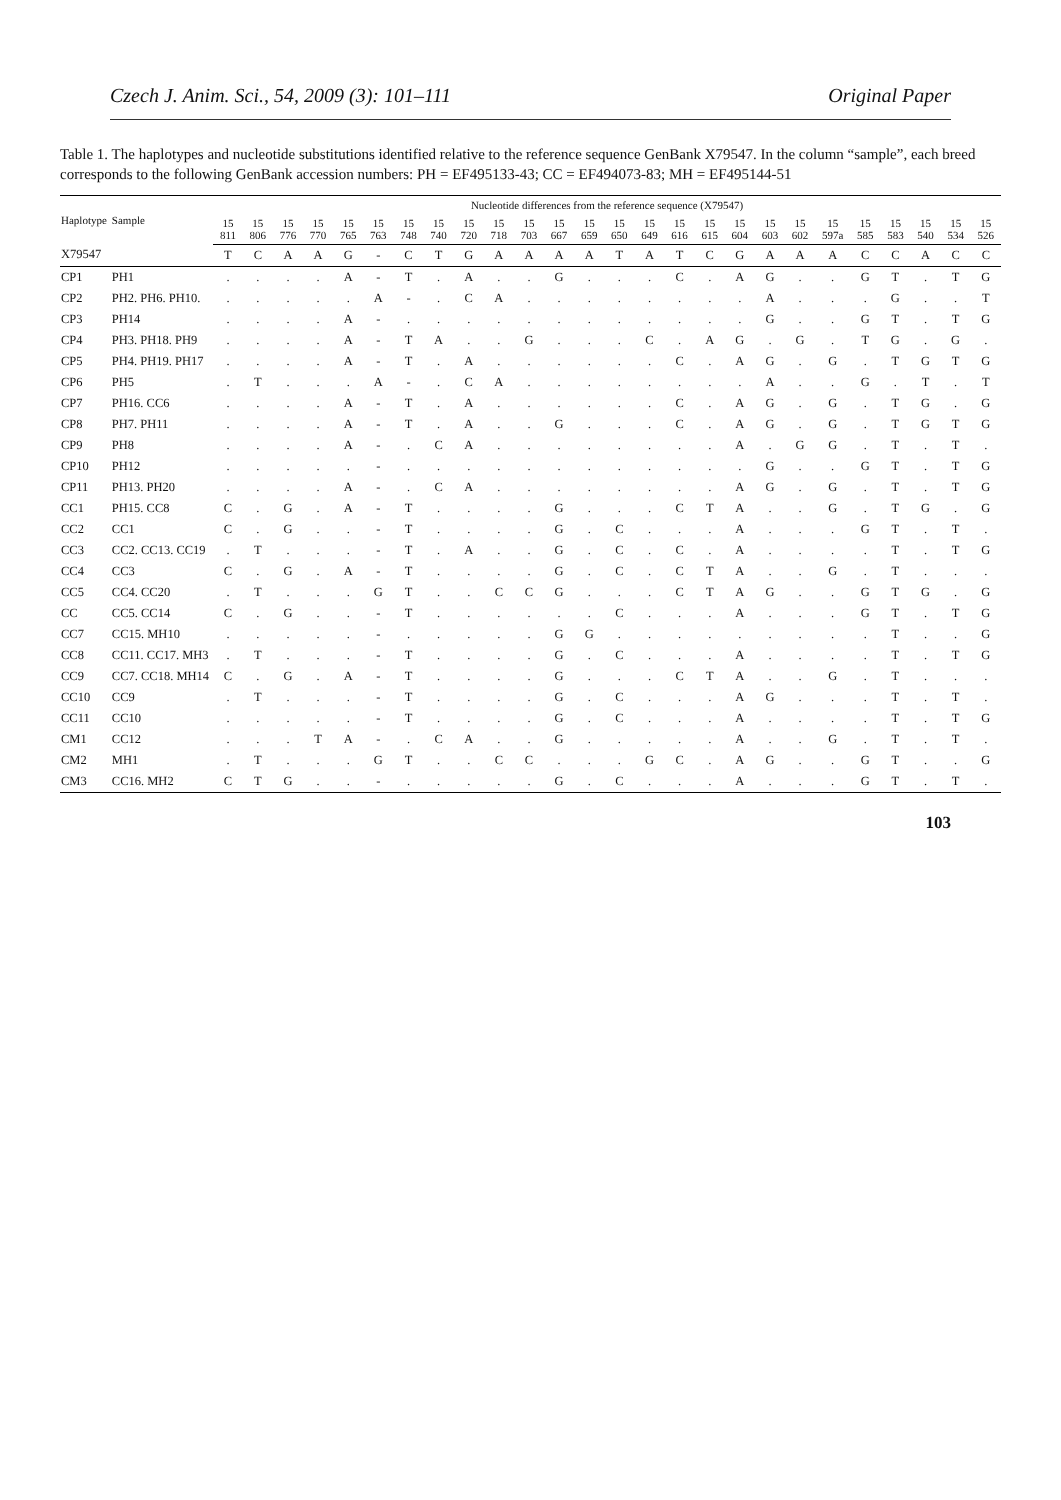Czech J. Anim. Sci., 54, 2009 (3): 101–111 Original Paper
Table 1. The haplotypes and nucleotide substitutions identified relative to the reference sequence GenBank X79547. In the column “sample”, each breed corresponds to the following GenBank accession numbers: PH = EF495133-43; CC = EF494073-83; MH = EF495144-51
| Haplotype | Sample | Nucleotide differences from the reference sequence (X79547) | | | | | | | | | | | | | | | | | | | | | | | | | |
| --- | --- | --- | --- | --- | --- | --- | --- | --- | --- | --- | --- | --- | --- | --- | --- | --- | --- | --- | --- | --- | --- | --- | --- | --- | --- | --- | --- |
| | | 15 811 | 15 806 | 15 776 | 15 770 | 15 765 | 15 763 | 15 748 | 15 740 | 15 720 | 15 718 | 15 703 | 15 667 | 15 659 | 15 650 | 15 649 | 15 616 | 15 615 | 15 604 | 15 603 | 15 602 | 15 597a | 15 585 | 15 583 | 15 540 | 15 534 | 15 526 |
| X79547 | | T | C | A | A | G | - | C | T | G | A | A | A | A | T | A | T | C | G | A | A | A | C | C | A | C | C |
| CP1 | PH1 | . | . | . | . | A | - | T | . | A | . | . | G | . | . | . | C | . | A | G | . | . | G | T | . | T | G |
| CP2 | PH2. PH6. PH10. | . | . | . | . | . | A | - | . | C | A | . | . | . | . | . | . | . | . | A | . | . | . | G | . | . | T |
| CP3 | PH14 | . | . | . | . | A | - | . | . | . | . | . | . | . | . | . | . | . | . | G | . | . | G | T | . | T | G |
| CP4 | PH3. PH18. PH9 | . | . | . | . | A | - | T | A | . | . | G | . | . | . | C | . | A | G | . | G | . | T | G | . | G | . |
| CP5 | PH4. PH19. PH17 | . | . | . | . | A | - | T | . | A | . | . | . | . | . | . | C | . | A | G | . | G | . | T | G | T | G |
| CP6 | PH5 | . | T | . | . | . | A | - | . | C | A | . | . | . | . | . | . | . | . | A | . | . | G | . | T | . | T |
| CP7 | PH16. CC6 | . | . | . | . | A | - | T | . | A | . | . | . | . | . | . | C | . | A | G | . | G | . | T | G | . | G |
| CP8 | PH7. PH11 | . | . | . | . | A | - | T | . | A | . | . | G | . | . | . | C | . | A | G | . | G | . | T | G | T | G |
| CP9 | PH8 | . | . | . | . | A | - | . | C | A | . | . | . | . | . | . | . | . | A | . | G | G | . | T | . | T | . |
| CP10 | PH12 | . | . | . | . | . | - | . | . | . | . | . | . | . | . | . | . | . | . | G | . | . | G | T | . | T | G |
| CP11 | PH13. PH20 | . | . | . | . | A | - | . | C | A | . | . | . | . | . | . | . | . | A | G | . | G | . | T | . | T | G |
| CC1 | PH15. CC8 | C | . | G | . | A | - | T | . | . | . | . | G | . | . | . | C | T | A | . | . | G | . | T | G | . | G |
| CC2 | CC1 | C | . | G | . | . | - | T | . | . | . | . | G | . | C | . | . | . | A | . | . | . | G | T | . | T | . |
| CC3 | CC2. CC13. CC19 | . | T | . | . | . | - | T | . | A | . | . | G | . | C | . | C | . | A | . | . | . | . | T | . | T | G |
| CC4 | CC3 | C | . | G | . | A | - | T | . | . | . | . | G | . | C | . | C | T | A | . | . | G | . | T | . | . | . |
| CC5 | CC4. CC20 | . | T | . | . | . | G | T | . | . | C | C | G | . | . | . | C | T | A | G | . | . | G | T | G | . | G |
| CC | CC5. CC14 | C | . | G | . | . | - | T | . | . | . | . | . | . | C | . | . | . | A | . | . | . | G | T | . | T | G |
| CC7 | CC15. MH10 | . | . | . | . | . | - | . | . | . | . | . | G | G | . | . | . | . | . | . | . | . | . | T | . | . | G |
| CC8 | CC11. CC17. MH3 | . | T | . | . | . | - | T | . | . | . | . | G | . | C | . | . | . | A | . | . | . | . | T | . | T | G |
| CC9 | CC7. CC18. MH14 | C | . | G | . | A | - | T | . | . | . | . | G | . | . | . | C | T | A | . | . | G | . | T | . | . | . |
| CC10 | CC9 | . | T | . | . | . | - | T | . | . | . | . | G | . | C | . | . | . | A | G | . | . | . | T | . | T | . |
| CC11 | CC10 | . | . | . | . | . | - | T | . | . | . | . | G | . | C | . | . | . | A | . | . | . | . | T | . | T | G |
| CM1 | CC12 | . | . | . | T | A | - | . | C | A | . | . | G | . | . | . | . | . | A | . | . | G | . | T | . | T | . |
| CM2 | MH1 | . | T | . | . | . | G | T | . | . | C | C | . | . | . | G | C | . | A | G | . | . | G | T | . | . | G |
| CM3 | CC16. MH2 | C | T | G | . | . | - | . | . | . | . | . | G | . | C | . | . | . | A | . | . | . | G | T | . | T | . |
103